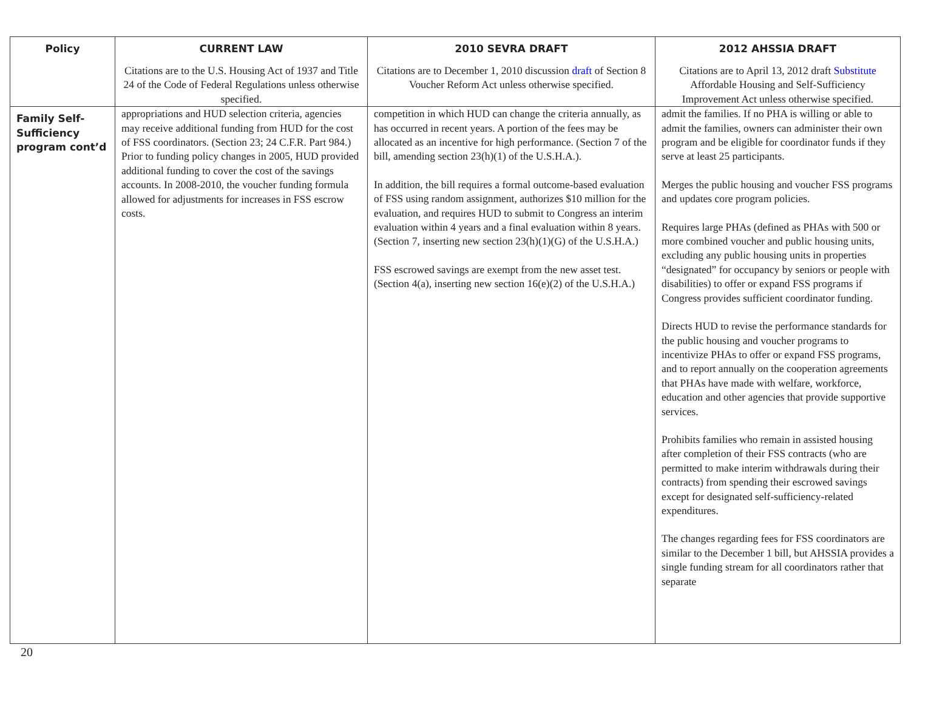| Policy | CURRENT LAW | 2010 SEVRA DRAFT | 2012 AHSSIA DRAFT |
| --- | --- | --- | --- |
| | Citations are to the U.S. Housing Act of 1937 and Title 24 of the Code of Federal Regulations unless otherwise specified. | Citations are to December 1, 2010 discussion draft of Section 8 Voucher Reform Act unless otherwise specified. | Citations are to April 13, 2012 draft Substitute Affordable Housing and Self-Sufficiency Improvement Act unless otherwise specified. |
| Family Self-Sufficiency program cont’d | appropriations and HUD selection criteria, agencies may receive additional funding from HUD for the cost of FSS coordinators. (Section 23; 24 C.F.R. Part 984.) Prior to funding policy changes in 2005, HUD provided additional funding to cover the cost of the savings accounts. In 2008-2010, the voucher funding formula allowed for adjustments for increases in FSS escrow costs. | competition in which HUD can change the criteria annually, as has occurred in recent years. A portion of the fees may be allocated as an incentive for high performance. (Section 7 of the bill, amending section 23(h)(1) of the U.S.H.A.). In addition, the bill requires a formal outcome-based evaluation of FSS using random assignment, authorizes $10 million for the evaluation, and requires HUD to submit to Congress an interim evaluation within 4 years and a final evaluation within 8 years. (Section 7, inserting new section 23(h)(1)(G) of the U.S.H.A.) FSS escrowed savings are exempt from the new asset test. (Section 4(a), inserting new section 16(e)(2) of the U.S.H.A.) | admit the families. If no PHA is willing or able to admit the families, owners can administer their own program and be eligible for coordinator funds if they serve at least 25 participants. Merges the public housing and voucher FSS programs and updates core program policies. Requires large PHAs (defined as PHAs with 500 or more combined voucher and public housing units, excluding any public housing units in properties “designated” for occupancy by seniors or people with disabilities) to offer or expand FSS programs if Congress provides sufficient coordinator funding. Directs HUD to revise the performance standards for the public housing and voucher programs to incentivize PHAs to offer or expand FSS programs, and to report annually on the cooperation agreements that PHAs have made with welfare, workforce, education and other agencies that provide supportive services. Prohibits families who remain in assisted housing after completion of their FSS contracts (who are permitted to make interim withdrawals during their contracts) from spending their escrowed savings except for designated self-sufficiency-related expenditures. The changes regarding fees for FSS coordinators are similar to the December 1 bill, but AHSSIA provides a single funding stream for all coordinators rather that separate |
20